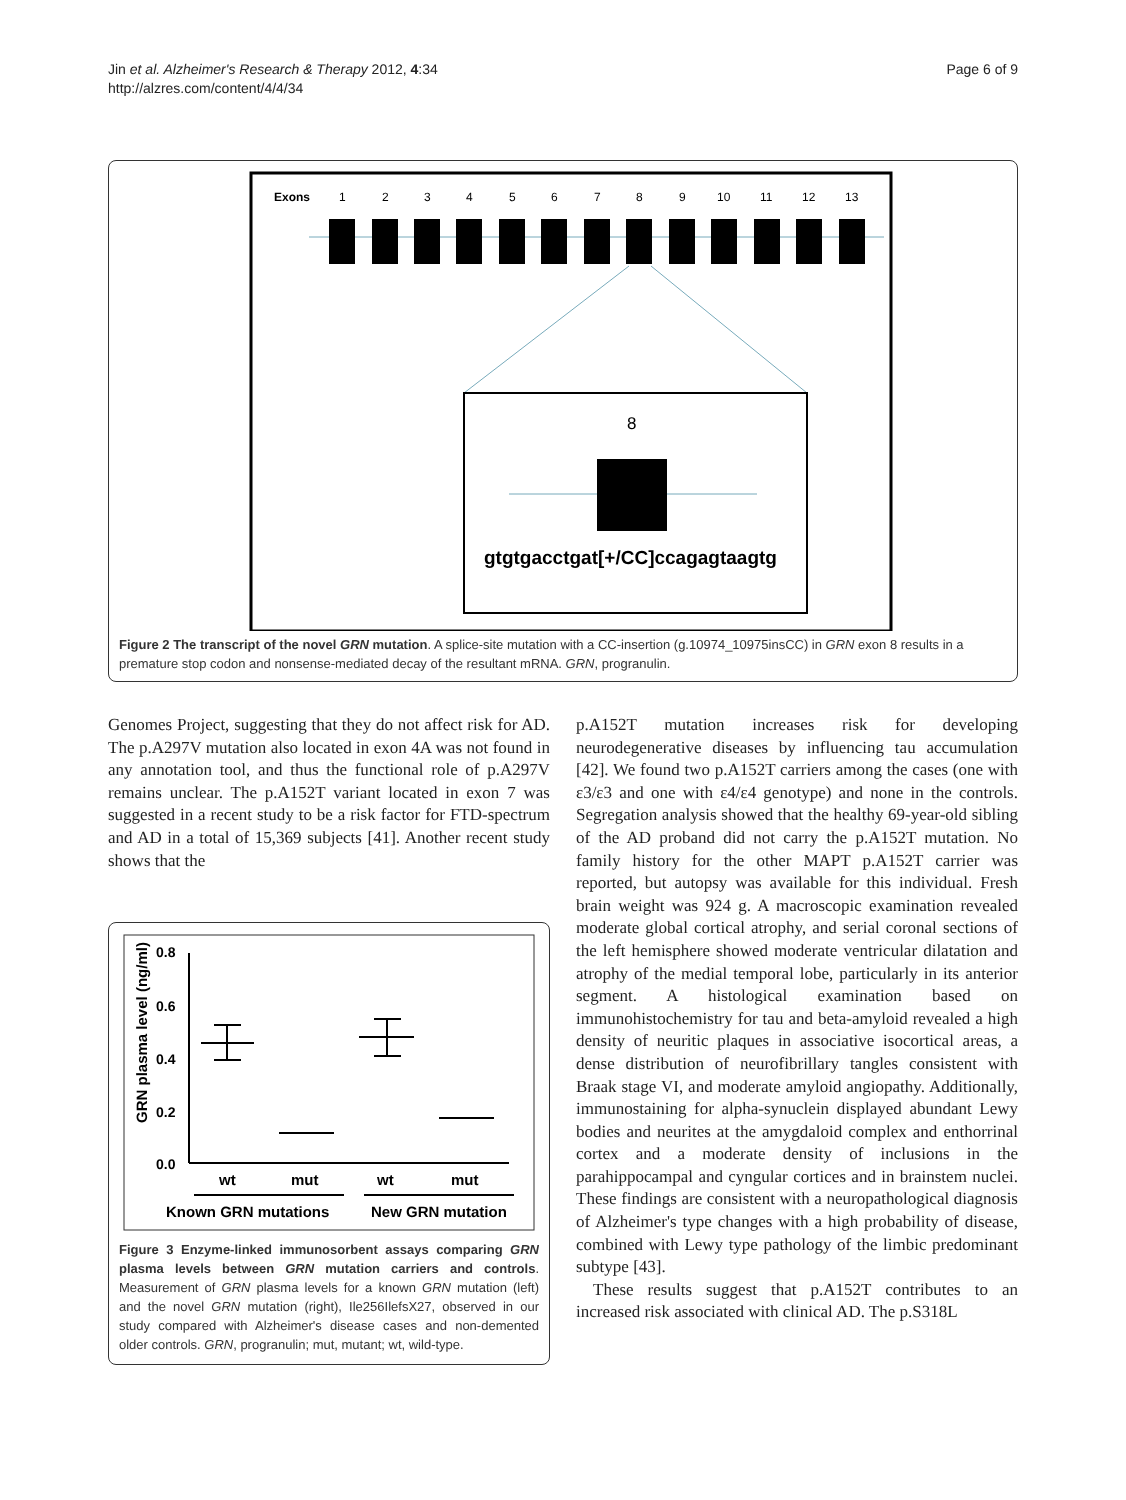Jin et al. Alzheimer's Research & Therapy 2012, 4:34
http://alzres.com/content/4/4/34
Page 6 of 9
Exons
1
2
3
4
5
6
7
8
9
10
11
12
13
8
gtgtgacctgat[+/CC]ccagagtaagtg
Figure 2 The transcript of the novel GRN mutation. A splice-site mutation with a CC-insertion (g.10974_10975insCC) in GRN exon 8 results in a premature stop codon and nonsense-mediated decay of the resultant mRNA. GRN, progranulin.
Genomes Project, suggesting that they do not affect risk for AD. The p.A297V mutation also located in exon 4A was not found in any annotation tool, and thus the functional role of p.A297V remains unclear. The p.A152T variant located in exon 7 was suggested in a recent study to be a risk factor for FTD-spectrum and AD in a total of 15,369 subjects [41]. Another recent study shows that the
GRN plasma level (ng/ml)
0.8
0.6
0.4
0.2
0.0
wt
mut
wt
mut
Known GRN mutations
New GRN mutation
Figure 3 Enzyme-linked immunosorbent assays comparing GRN plasma levels between GRN mutation carriers and controls. Measurement of GRN plasma levels for a known GRN mutation (left) and the novel GRN mutation (right), Ile256IlefsX27, observed in our study compared with Alzheimer's disease cases and non-demented older controls. GRN, progranulin; mut, mutant; wt, wild-type.
p.A152T mutation increases risk for developing neurodegenerative diseases by influencing tau accumulation [42]. We found two p.A152T carriers among the cases (one with ε3/ε3 and one with ε4/ε4 genotype) and none in the controls. Segregation analysis showed that the healthy 69-year-old sibling of the AD proband did not carry the p.A152T mutation. No family history for the other MAPT p.A152T carrier was reported, but autopsy was available for this individual. Fresh brain weight was 924 g. A macroscopic examination revealed moderate global cortical atrophy, and serial coronal sections of the left hemisphere showed moderate ventricular dilatation and atrophy of the medial temporal lobe, particularly in its anterior segment. A histological examination based on immunohistochemistry for tau and beta-amyloid revealed a high density of neuritic plaques in associative isocortical areas, a dense distribution of neurofibrillary tangles consistent with Braak stage VI, and moderate amyloid angiopathy. Additionally, immunostaining for alpha-synuclein displayed abundant Lewy bodies and neurites at the amygdaloid complex and enthorrinal cortex and a moderate density of inclusions in the parahippocampal and cyngular cortices and in brainstem nuclei. These findings are consistent with a neuropathological diagnosis of Alzheimer's type changes with a high probability of disease, combined with Lewy type pathology of the limbic predominant subtype [43].
These results suggest that p.A152T contributes to an increased risk associated with clinical AD. The p.S318L